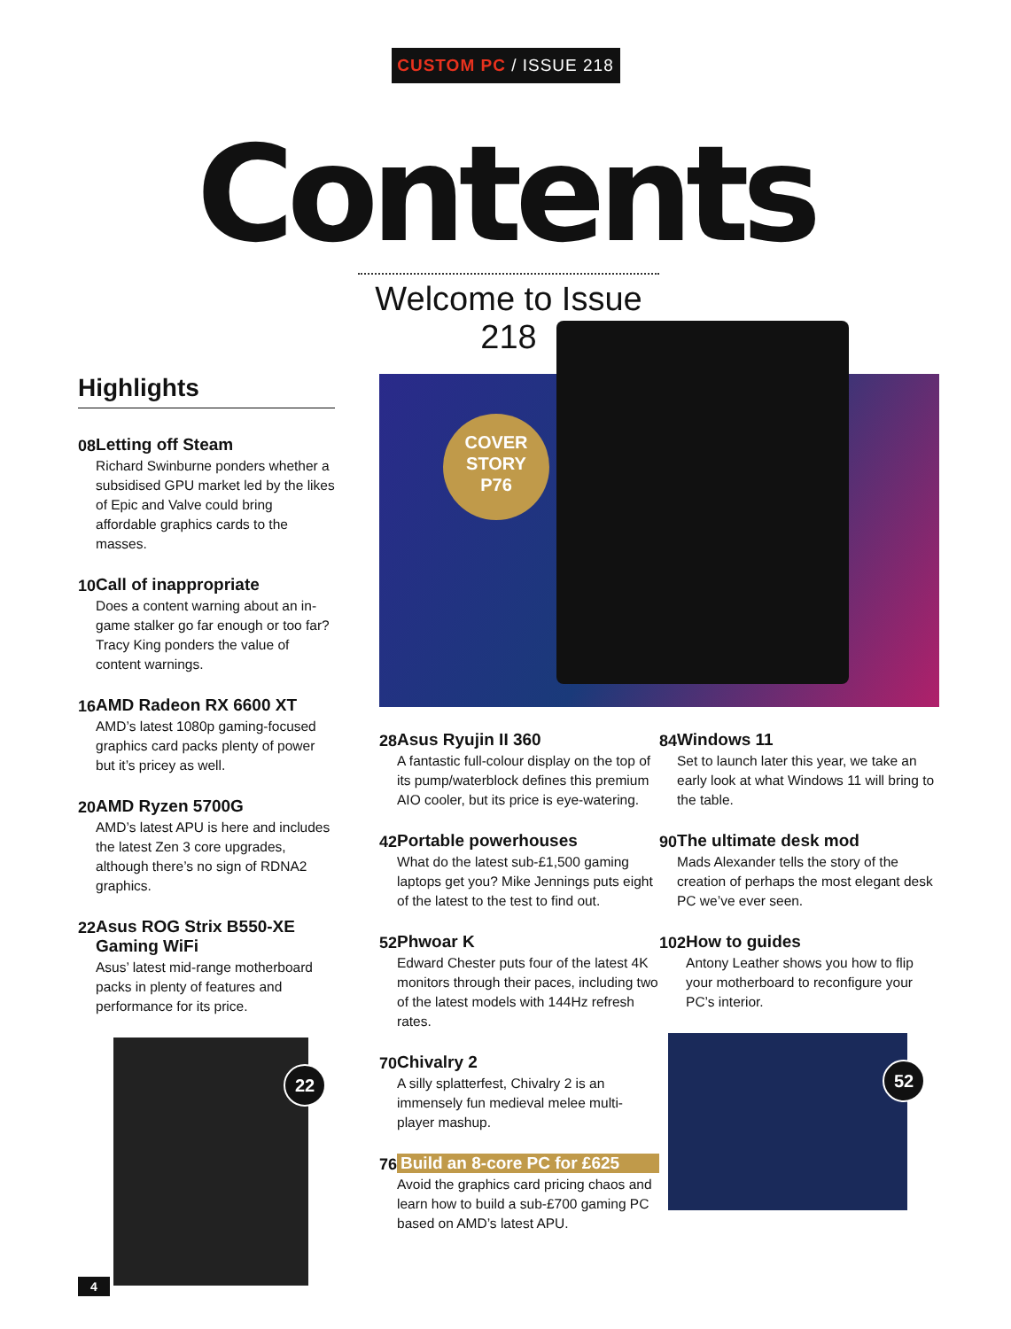CUSTOM PC / ISSUE 218
Contents
Welcome to Issue 218
Highlights
08 Letting off Steam
Richard Swinburne ponders whether a subsidised GPU market led by the likes of Epic and Valve could bring affordable graphics cards to the masses.
10 Call of inappropriate
Does a content warning about an in-game stalker go far enough or too far? Tracy King ponders the value of content warnings.
16 AMD Radeon RX 6600 XT
AMD’s latest 1080p gaming-focused graphics card packs plenty of power but it’s pricey as well.
20 AMD Ryzen 5700G
AMD’s latest APU is here and includes the latest Zen 3 core upgrades, although there’s no sign of RDNA2 graphics.
22 Asus ROG Strix B550-XE Gaming WiFi
Asus’ latest mid-range motherboard packs in plenty of features and performance for its price.
22
COVER
STORY
P76
28 Asus Ryujin II 360
A fantastic full-colour display on the top of its pump/waterblock defines this premium AIO cooler, but its price is eye-watering.
42 Portable powerhouses
What do the latest sub-£1,500 gaming laptops get you? Mike Jennings puts eight of the latest to the test to find out.
52 Phwoar K
Edward Chester puts four of the latest 4K monitors through their paces, including two of the latest models with 144Hz refresh rates.
70 Chivalry 2
A silly splatterfest, Chivalry 2 is an immensely fun medieval melee multi-player mashup.
76 Build an 8-core PC for £625
Avoid the graphics card pricing chaos and learn how to build a sub-£700 gaming PC based on AMD’s latest APU.
84 Windows 11
Set to launch later this year, we take an early look at what Windows 11 will bring to the table.
90 The ultimate desk mod
Mads Alexander tells the story of the creation of perhaps the most elegant desk PC we’ve ever seen.
102 How to guides
Antony Leather shows you how to flip your motherboard to reconfigure your PC’s interior.
52
4